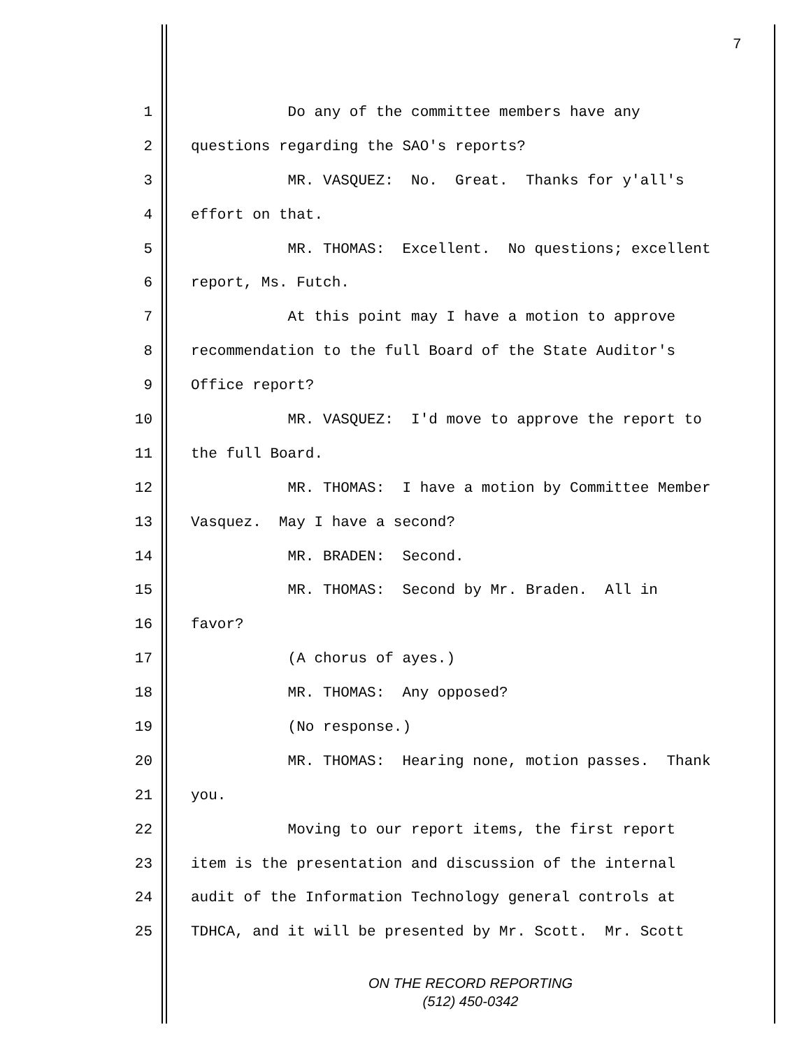7
1 Do any of the committee members have any
2 questions regarding the SAO's reports?
3 MR. VASQUEZ: No. Great. Thanks for y'all's
4 effort on that.
5 MR. THOMAS: Excellent. No questions; excellent
6 report, Ms. Futch.
7 At this point may I have a motion to approve
8 recommendation to the full Board of the State Auditor's
9 Office report?
10 MR. VASQUEZ: I'd move to approve the report to
11 the full Board.
12 MR. THOMAS: I have a motion by Committee Member
13 Vasquez. May I have a second?
14 MR. BRADEN: Second.
15 MR. THOMAS: Second by Mr. Braden. All in
16 favor?
17 (A chorus of ayes.)
18 MR. THOMAS: Any opposed?
19 (No response.)
20 MR. THOMAS: Hearing none, motion passes. Thank
21 you.
22 Moving to our report items, the first report
23 item is the presentation and discussion of the internal
24 audit of the Information Technology general controls at
25 TDHCA, and it will be presented by Mr. Scott. Mr. Scott
ON THE RECORD REPORTING
(512) 450-0342